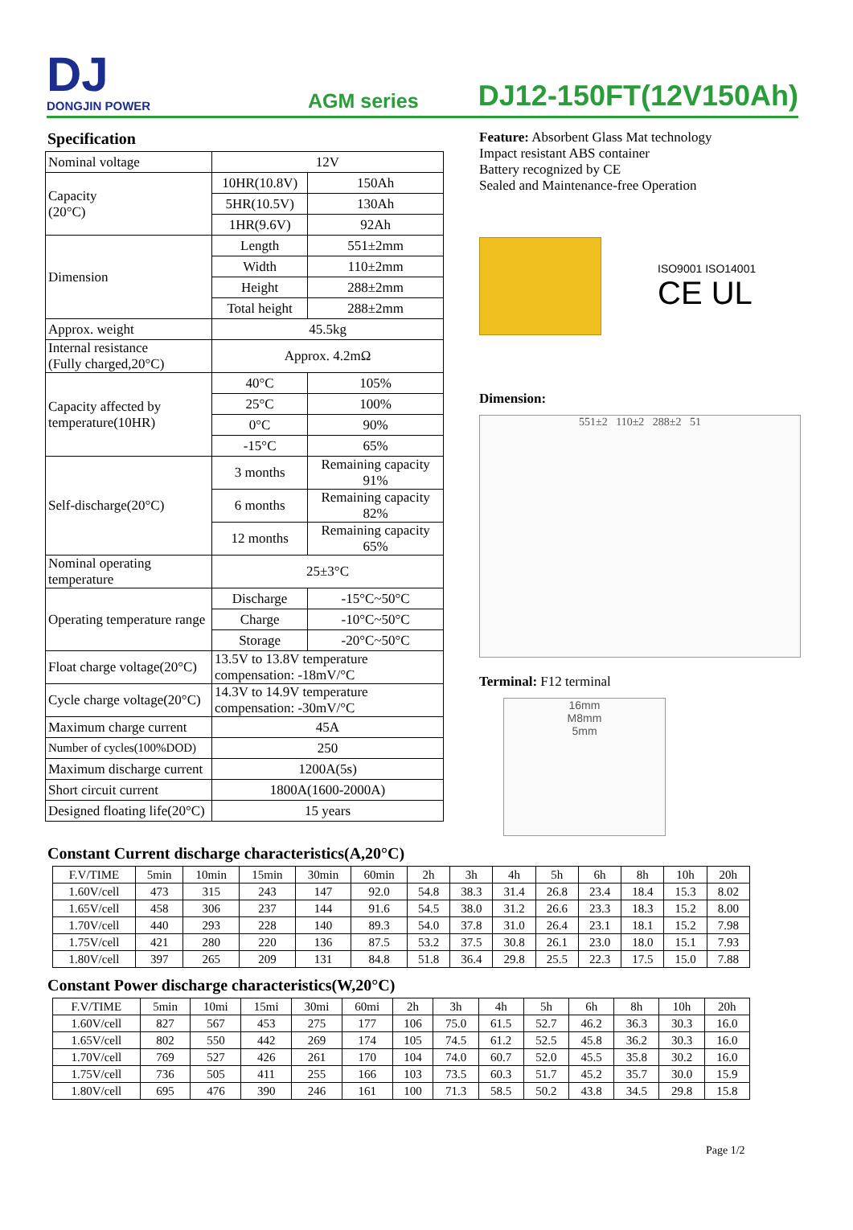DJ
DONGJIN POWER
AGM series
DJ12-150FT(12V150Ah)
Specification
| Nominal voltage | 12V | |
| Capacity (20°C) | 10HR(10.8V) | 150Ah |
| | 5HR(10.5V) | 130Ah |
| | 1HR(9.6V) | 92Ah |
| Dimension | Length | 551±2mm |
| | Width | 110±2mm |
| | Height | 288±2mm |
| | Total height | 288±2mm |
| Approx. weight | 45.5kg | |
| Internal resistance (Fully charged,20°C) | Approx. 4.2mΩ | |
| Capacity affected by temperature(10HR) | 40°C | 105% |
| | 25°C | 100% |
| | 0°C | 90% |
| | -15°C | 65% |
| Self-discharge(20°C) | 3 months | Remaining capacity 91% |
| | 6 months | Remaining capacity 82% |
| | 12 months | Remaining capacity 65% |
| Nominal operating temperature | 25±3°C | |
| Operating temperature range | Discharge | -15°C~50°C |
| | Charge | -10°C~50°C |
| | Storage | -20°C~50°C |
| Float charge voltage(20°C) | 13.5V to 13.8V temperature compensation: -18mV/°C | |
| Cycle charge voltage(20°C) | 14.3V to 14.9V temperature compensation: -30mV/°C | |
| Maximum charge current | 45A | |
| Number of cycles(100%DOD) | 250 | |
| Maximum discharge current | 1200A(5s) | |
| Short circuit current | 1800A(1600-2000A) | |
| Designed floating life(20°C) | 15 years | |
Feature: Absorbent Glass Mat technology
Impact resistant ABS container
Battery recognized by CE
Sealed and Maintenance-free Operation
ISO9001 ISO14001
CE UL
Dimension:
551±2 110±2 288±2 51
Terminal: F12 terminal
16mm
M8mm
5mm
Constant Current discharge characteristics(A,20°C)
| F.V/TIME | 5min | 10min | 15min | 30min | 60min | 2h | 3h | 4h | 5h | 6h | 8h | 10h | 20h |
| --- | --- | --- | --- | --- | --- | --- | --- | --- | --- | --- | --- | --- | --- |
| 1.60V/cell | 473 | 315 | 243 | 147 | 92.0 | 54.8 | 38.3 | 31.4 | 26.8 | 23.4 | 18.4 | 15.3 | 8.02 |
| 1.65V/cell | 458 | 306 | 237 | 144 | 91.6 | 54.5 | 38.0 | 31.2 | 26.6 | 23.3 | 18.3 | 15.2 | 8.00 |
| 1.70V/cell | 440 | 293 | 228 | 140 | 89.3 | 54.0 | 37.8 | 31.0 | 26.4 | 23.1 | 18.1 | 15.2 | 7.98 |
| 1.75V/cell | 421 | 280 | 220 | 136 | 87.5 | 53.2 | 37.5 | 30.8 | 26.1 | 23.0 | 18.0 | 15.1 | 7.93 |
| 1.80V/cell | 397 | 265 | 209 | 131 | 84.8 | 51.8 | 36.4 | 29.8 | 25.5 | 22.3 | 17.5 | 15.0 | 7.88 |
Constant Power discharge characteristics(W,20°C)
| F.V/TIME | 5min | 10mi | 15mi | 30mi | 60mi | 2h | 3h | 4h | 5h | 6h | 8h | 10h | 20h |
| --- | --- | --- | --- | --- | --- | --- | --- | --- | --- | --- | --- | --- | --- |
| 1.60V/cell | 827 | 567 | 453 | 275 | 177 | 106 | 75.0 | 61.5 | 52.7 | 46.2 | 36.3 | 30.3 | 16.0 |
| 1.65V/cell | 802 | 550 | 442 | 269 | 174 | 105 | 74.5 | 61.2 | 52.5 | 45.8 | 36.2 | 30.3 | 16.0 |
| 1.70V/cell | 769 | 527 | 426 | 261 | 170 | 104 | 74.0 | 60.7 | 52.0 | 45.5 | 35.8 | 30.2 | 16.0 |
| 1.75V/cell | 736 | 505 | 411 | 255 | 166 | 103 | 73.5 | 60.3 | 51.7 | 45.2 | 35.7 | 30.0 | 15.9 |
| 1.80V/cell | 695 | 476 | 390 | 246 | 161 | 100 | 71.3 | 58.5 | 50.2 | 43.8 | 34.5 | 29.8 | 15.8 |
Page 1/2